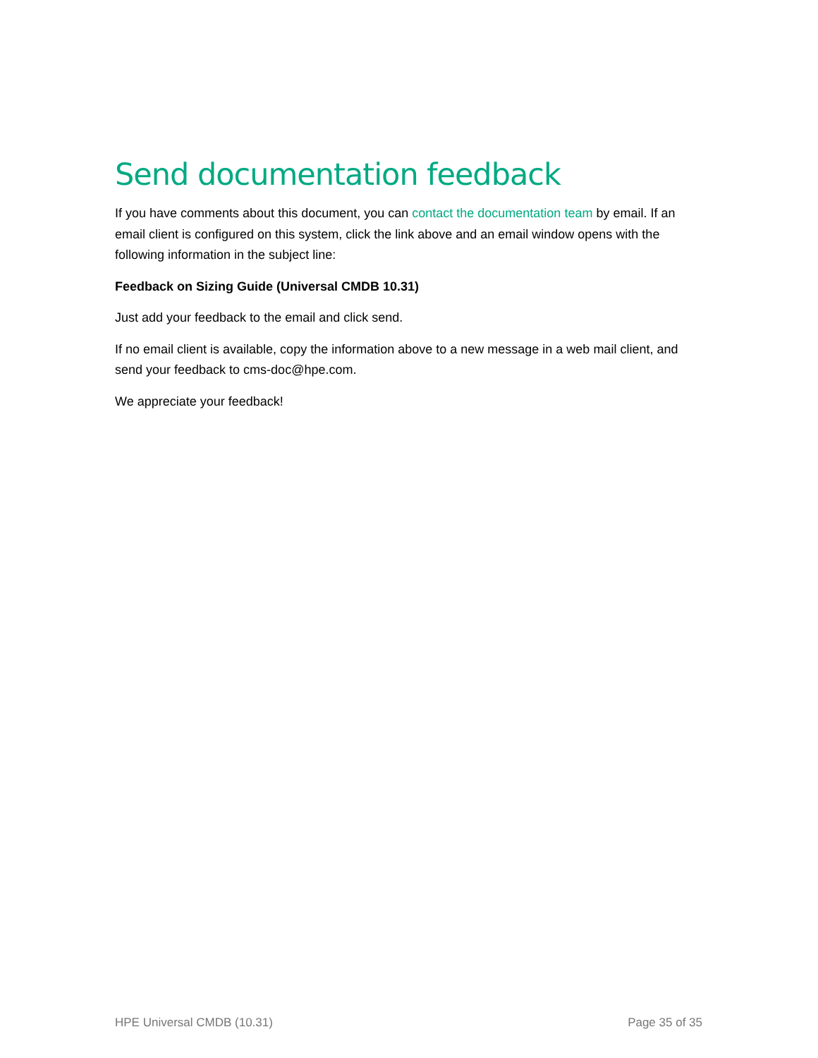Send documentation feedback
If you have comments about this document, you can contact the documentation team by email. If an email client is configured on this system, click the link above and an email window opens with the following information in the subject line:
Feedback on Sizing Guide (Universal CMDB 10.31)
Just add your feedback to the email and click send.
If no email client is available, copy the information above to a new message in a web mail client, and send your feedback to cms-doc@hpe.com.
We appreciate your feedback!
HPE Universal CMDB (10.31) Page 35 of 35